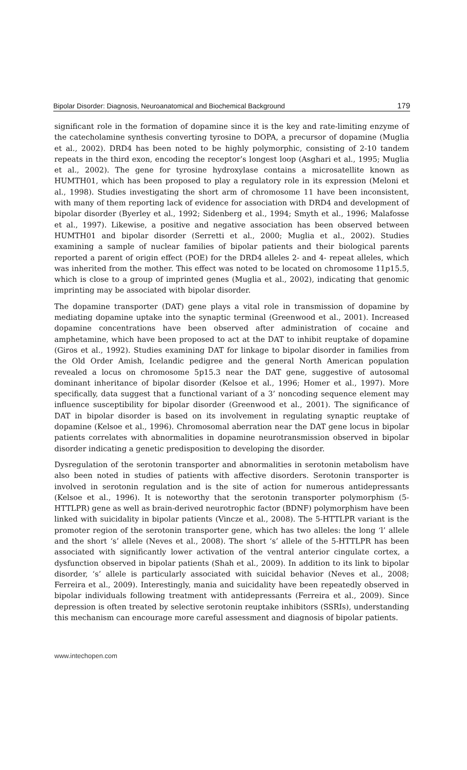Bipolar Disorder: Diagnosis, Neuroanatomical and Biochemical Background 179
significant role in the formation of dopamine since it is the key and rate-limiting enzyme of the catecholamine synthesis converting tyrosine to DOPA, a precursor of dopamine (Muglia et al., 2002). DRD4 has been noted to be highly polymorphic, consisting of 2-10 tandem repeats in the third exon, encoding the receptor’s longest loop (Asghari et al., 1995; Muglia et al., 2002). The gene for tyrosine hydroxylase contains a microsatellite known as HUMTH01, which has been proposed to play a regulatory role in its expression (Meloni et al., 1998). Studies investigating the short arm of chromosome 11 have been inconsistent, with many of them reporting lack of evidence for association with DRD4 and development of bipolar disorder (Byerley et al., 1992; Sidenberg et al., 1994; Smyth et al., 1996; Malafosse et al., 1997). Likewise, a positive and negative association has been observed between HUMTH01 and bipolar disorder (Serretti et al., 2000; Muglia et al., 2002). Studies examining a sample of nuclear families of bipolar patients and their biological parents reported a parent of origin effect (POE) for the DRD4 alleles 2- and 4- repeat alleles, which was inherited from the mother. This effect was noted to be located on chromosome 11p15.5, which is close to a group of imprinted genes (Muglia et al., 2002), indicating that genomic imprinting may be associated with bipolar disorder.
The dopamine transporter (DAT) gene plays a vital role in transmission of dopamine by mediating dopamine uptake into the synaptic terminal (Greenwood et al., 2001). Increased dopamine concentrations have been observed after administration of cocaine and amphetamine, which have been proposed to act at the DAT to inhibit reuptake of dopamine (Giros et al., 1992). Studies examining DAT for linkage to bipolar disorder in families from the Old Order Amish, Icelandic pedigree and the general North American population revealed a locus on chromosome 5p15.3 near the DAT gene, suggestive of autosomal dominant inheritance of bipolar disorder (Kelsoe et al., 1996; Homer et al., 1997). More specifically, data suggest that a functional variant of a 3’ noncoding sequence element may influence susceptibility for bipolar disorder (Greenwood et al., 2001). The significance of DAT in bipolar disorder is based on its involvement in regulating synaptic reuptake of dopamine (Kelsoe et al., 1996). Chromosomal aberration near the DAT gene locus in bipolar patients correlates with abnormalities in dopamine neurotransmission observed in bipolar disorder indicating a genetic predisposition to developing the disorder.
Dysregulation of the serotonin transporter and abnormalities in serotonin metabolism have also been noted in studies of patients with affective disorders. Serotonin transporter is involved in serotonin regulation and is the site of action for numerous antidepressants (Kelsoe et al., 1996). It is noteworthy that the serotonin transporter polymorphism (5-HTTLPR) gene as well as brain-derived neurotrophic factor (BDNF) polymorphism have been linked with suicidality in bipolar patients (Vincze et al., 2008). The 5-HTTLPR variant is the promoter region of the serotonin transporter gene, which has two alleles: the long ‘l’ allele and the short ‘s’ allele (Neves et al., 2008). The short ‘s’ allele of the 5-HTTLPR has been associated with significantly lower activation of the ventral anterior cingulate cortex, a dysfunction observed in bipolar patients (Shah et al., 2009). In addition to its link to bipolar disorder, ‘s’ allele is particularly associated with suicidal behavior (Neves et al., 2008; Ferreira et al., 2009). Interestingly, mania and suicidality have been repeatedly observed in bipolar individuals following treatment with antidepressants (Ferreira et al., 2009). Since depression is often treated by selective serotonin reuptake inhibitors (SSRIs), understanding this mechanism can encourage more careful assessment and diagnosis of bipolar patients.
www.intechopen.com